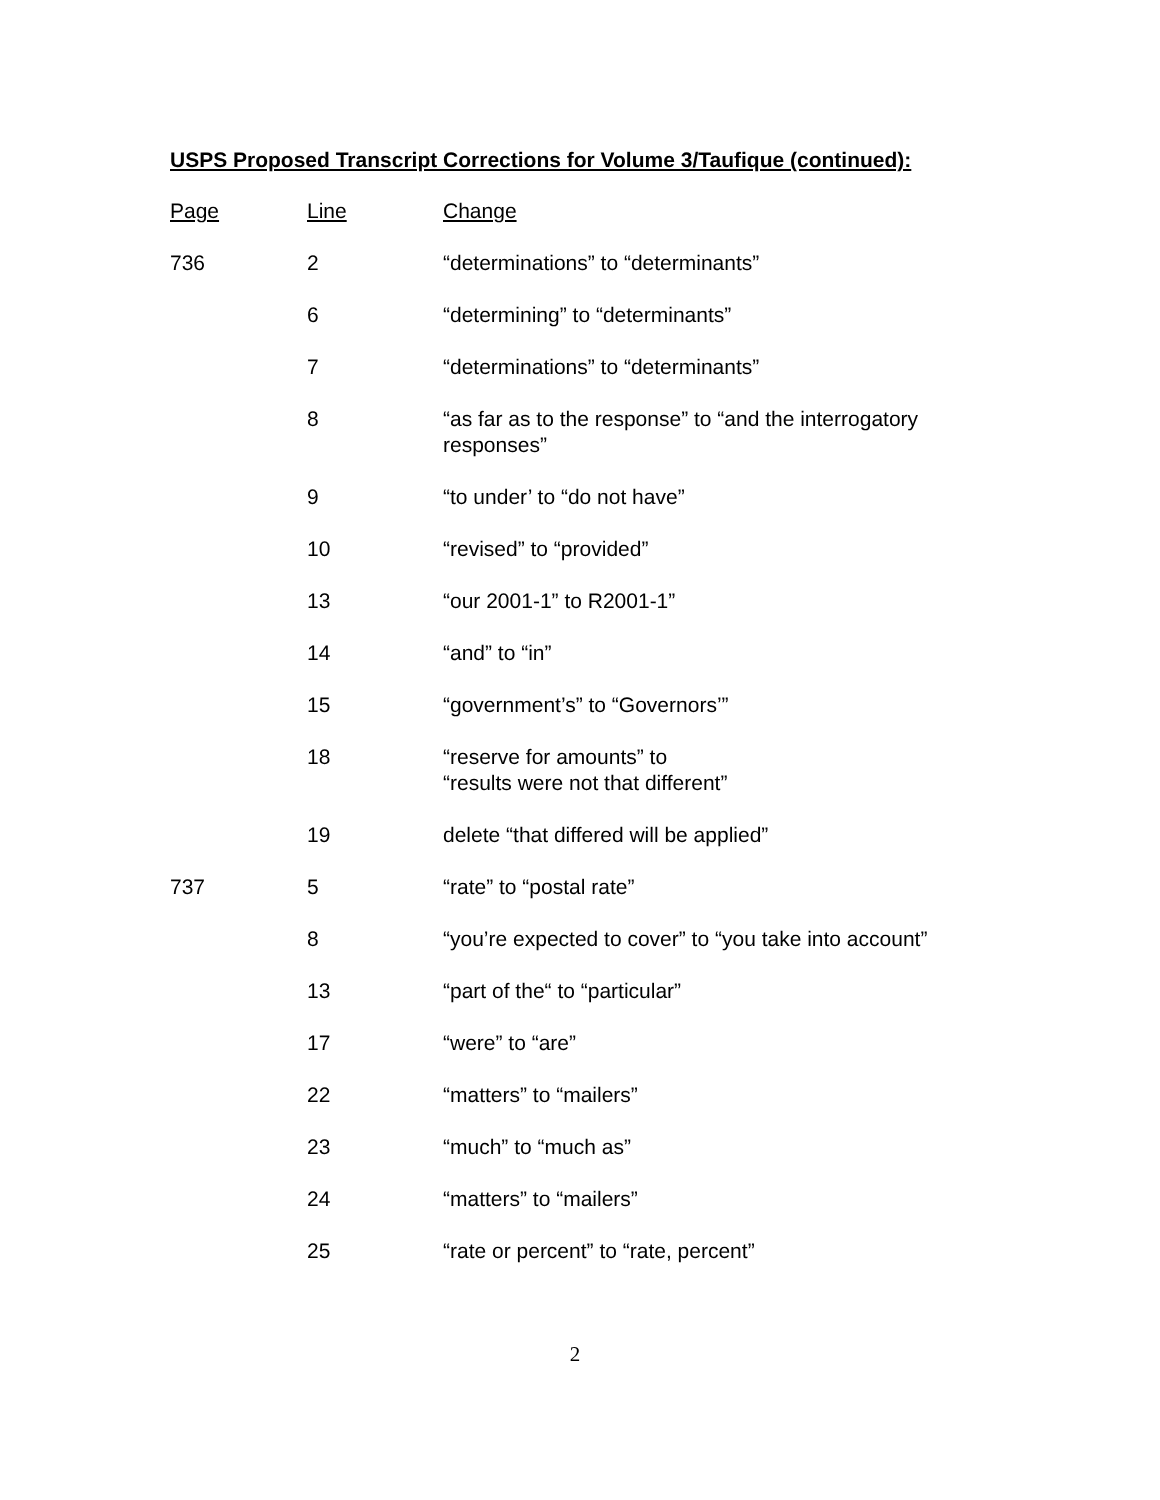USPS Proposed Transcript Corrections for Volume 3/Taufique (continued):
| Page | Line | Change |
| --- | --- | --- |
| 736 | 2 | “determinations” to “determinants” |
| | 6 | “determining” to “determinants” |
| | 7 | “determinations” to “determinants” |
| | 8 | “as far as to the response” to “and the interrogatory responses” |
| | 9 | “to under’ to “do not have” |
| | 10 | “revised” to “provided” |
| | 13 | “our 2001-1” to R2001-1” |
| | 14 | “and” to “in” |
| | 15 | “government’s” to “Governors’” |
| | 18 | “reserve for amounts” to “results were not that different” |
| | 19 | delete “that differed will be applied” |
| 737 | 5 | “rate” to “postal rate” |
| | 8 | “you’re expected to cover” to “you take into account” |
| | 13 | “part of the“ to “particular” |
| | 17 | “were” to “are” |
| | 22 | “matters” to “mailers” |
| | 23 | “much” to “much as” |
| | 24 | “matters” to “mailers” |
| | 25 | “rate or percent” to “rate, percent” |
2